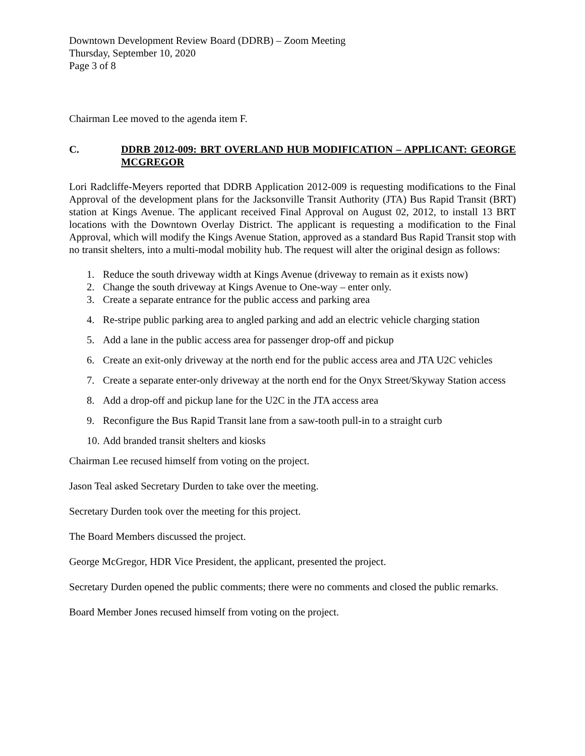Downtown Development Review Board (DDRB) – Zoom Meeting
Thursday, September 10, 2020
Page 3 of 8
Chairman Lee moved to the agenda item F.
C. DDRB 2012-009: BRT OVERLAND HUB MODIFICATION – APPLICANT: GEORGE MCGREGOR
Lori Radcliffe-Meyers reported that DDRB Application 2012-009 is requesting modifications to the Final Approval of the development plans for the Jacksonville Transit Authority (JTA) Bus Rapid Transit (BRT) station at Kings Avenue. The applicant received Final Approval on August 02, 2012, to install 13 BRT locations with the Downtown Overlay District. The applicant is requesting a modification to the Final Approval, which will modify the Kings Avenue Station, approved as a standard Bus Rapid Transit stop with no transit shelters, into a multi-modal mobility hub. The request will alter the original design as follows:
1. Reduce the south driveway width at Kings Avenue (driveway to remain as it exists now)
2. Change the south driveway at Kings Avenue to One-way – enter only.
3. Create a separate entrance for the public access and parking area
4. Re-stripe public parking area to angled parking and add an electric vehicle charging station
5. Add a lane in the public access area for passenger drop-off and pickup
6. Create an exit-only driveway at the north end for the public access area and JTA U2C vehicles
7. Create a separate enter-only driveway at the north end for the Onyx Street/Skyway Station access
8. Add a drop-off and pickup lane for the U2C in the JTA access area
9. Reconfigure the Bus Rapid Transit lane from a saw-tooth pull-in to a straight curb
10. Add branded transit shelters and kiosks
Chairman Lee recused himself from voting on the project.
Jason Teal asked Secretary Durden to take over the meeting.
Secretary Durden took over the meeting for this project.
The Board Members discussed the project.
George McGregor, HDR Vice President, the applicant, presented the project.
Secretary Durden opened the public comments; there were no comments and closed the public remarks.
Board Member Jones recused himself from voting on the project.